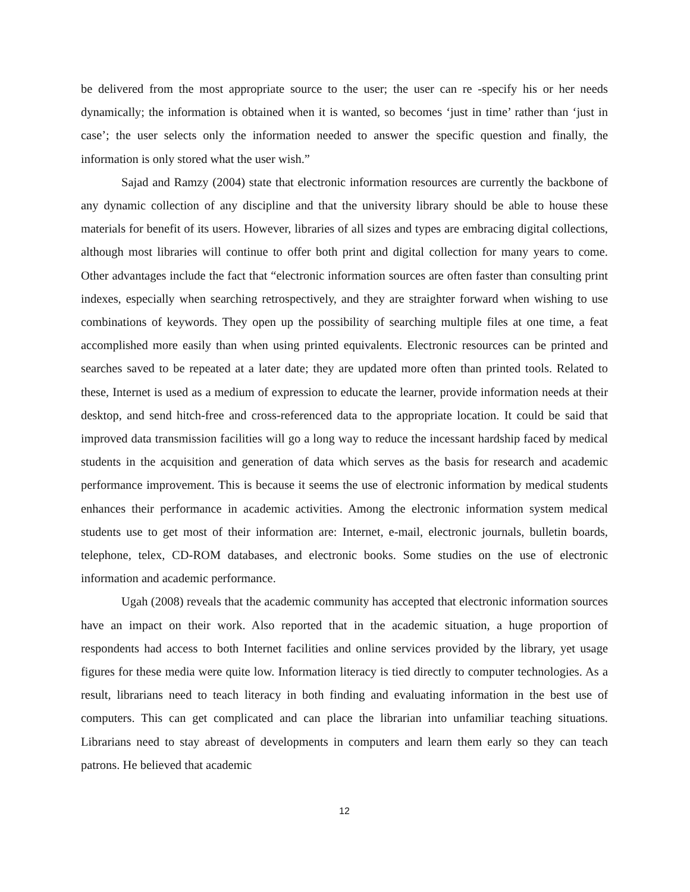be delivered from the most appropriate source to the user; the user can re -specify his or her needs dynamically; the information is obtained when it is wanted, so becomes ‘just in time’ rather than ‘just in case’; the user selects only the information needed to answer the specific question and finally, the information is only stored what the user wish.”
Sajad and Ramzy (2004) state that electronic information resources are currently the backbone of any dynamic collection of any discipline and that the university library should be able to house these materials for benefit of its users. However, libraries of all sizes and types are embracing digital collections, although most libraries will continue to offer both print and digital collection for many years to come. Other advantages include the fact that “electronic information sources are often faster than consulting print indexes, especially when searching retrospectively, and they are straighter forward when wishing to use combinations of keywords. They open up the possibility of searching multiple files at one time, a feat accomplished more easily than when using printed equivalents. Electronic resources can be printed and searches saved to be repeated at a later date; they are updated more often than printed tools. Related to these, Internet is used as a medium of expression to educate the learner, provide information needs at their desktop, and send hitch-free and cross-referenced data to the appropriate location. It could be said that improved data transmission facilities will go a long way to reduce the incessant hardship faced by medical students in the acquisition and generation of data which serves as the basis for research and academic performance improvement. This is because it seems the use of electronic information by medical students enhances their performance in academic activities. Among the electronic information system medical students use to get most of their information are: Internet, e-mail, electronic journals, bulletin boards, telephone, telex, CD-ROM databases, and electronic books. Some studies on the use of electronic information and academic performance.
Ugah (2008) reveals that the academic community has accepted that electronic information sources have an impact on their work. Also reported that in the academic situation, a huge proportion of respondents had access to both Internet facilities and online services provided by the library, yet usage figures for these media were quite low. Information literacy is tied directly to computer technologies. As a result, librarians need to teach literacy in both finding and evaluating information in the best use of computers. This can get complicated and can place the librarian into unfamiliar teaching situations. Librarians need to stay abreast of developments in computers and learn them early so they can teach patrons. He believed that academic
12